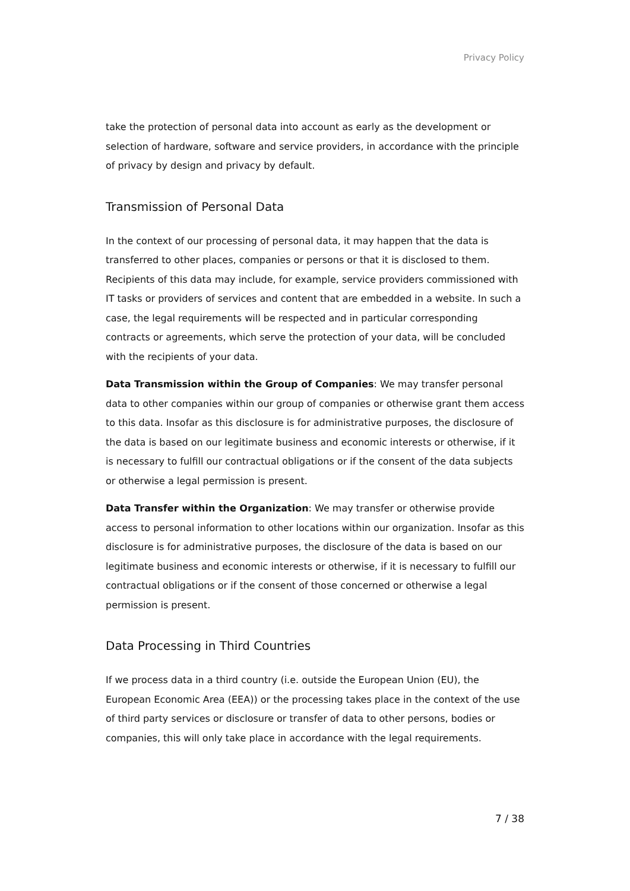Privacy Policy
take the protection of personal data into account as early as the development or selection of hardware, software and service providers, in accordance with the principle of privacy by design and privacy by default.
Transmission of Personal Data
In the context of our processing of personal data, it may happen that the data is transferred to other places, companies or persons or that it is disclosed to them. Recipients of this data may include, for example, service providers commissioned with IT tasks or providers of services and content that are embedded in a website. In such a case, the legal requirements will be respected and in particular corresponding contracts or agreements, which serve the protection of your data, will be concluded with the recipients of your data.
Data Transmission within the Group of Companies: We may transfer personal data to other companies within our group of companies or otherwise grant them access to this data. Insofar as this disclosure is for administrative purposes, the disclosure of the data is based on our legitimate business and economic interests or otherwise, if it is necessary to fulfill our contractual obligations or if the consent of the data subjects or otherwise a legal permission is present.
Data Transfer within the Organization: We may transfer or otherwise provide access to personal information to other locations within our organization. Insofar as this disclosure is for administrative purposes, the disclosure of the data is based on our legitimate business and economic interests or otherwise, if it is necessary to fulfill our contractual obligations or if the consent of those concerned or otherwise a legal permission is present.
Data Processing in Third Countries
If we process data in a third country (i.e. outside the European Union (EU), the European Economic Area (EEA)) or the processing takes place in the context of the use of third party services or disclosure or transfer of data to other persons, bodies or companies, this will only take place in accordance with the legal requirements.
7 / 38